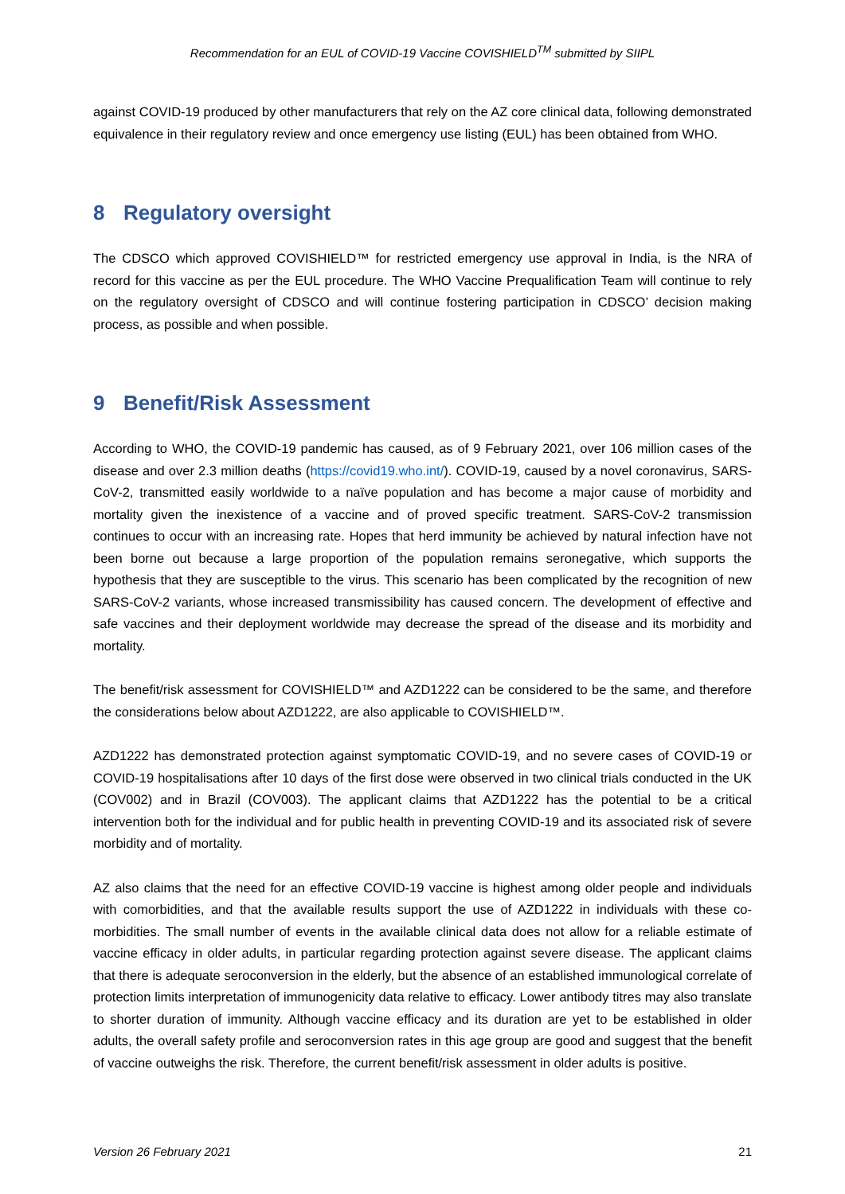Recommendation for an EUL of COVID-19 Vaccine COVISHIELD<sup>TM</sup> submitted by SIIPL
against COVID-19 produced by other manufacturers that rely on the AZ core clinical data, following demonstrated equivalence in their regulatory review and once emergency use listing (EUL) has been obtained from WHO.
8 Regulatory oversight
The CDSCO which approved COVISHIELD™ for restricted emergency use approval in India, is the NRA of record for this vaccine as per the EUL procedure. The WHO Vaccine Prequalification Team will continue to rely on the regulatory oversight of CDSCO and will continue fostering participation in CDSCO’ decision making process, as possible and when possible.
9 Benefit/Risk Assessment
According to WHO, the COVID-19 pandemic has caused, as of 9 February 2021, over 106 million cases of the disease and over 2.3 million deaths (https://covid19.who.int/). COVID-19, caused by a novel coronavirus, SARS-CoV-2, transmitted easily worldwide to a naïve population and has become a major cause of morbidity and mortality given the inexistence of a vaccine and of proved specific treatment. SARS-CoV-2 transmission continues to occur with an increasing rate. Hopes that herd immunity be achieved by natural infection have not been borne out because a large proportion of the population remains seronegative, which supports the hypothesis that they are susceptible to the virus. This scenario has been complicated by the recognition of new SARS-CoV-2 variants, whose increased transmissibility has caused concern. The development of effective and safe vaccines and their deployment worldwide may decrease the spread of the disease and its morbidity and mortality.
The benefit/risk assessment for COVISHIELD™ and AZD1222 can be considered to be the same, and therefore the considerations below about AZD1222, are also applicable to COVISHIELD™.
AZD1222 has demonstrated protection against symptomatic COVID-19, and no severe cases of COVID-19 or COVID-19 hospitalisations after 10 days of the first dose were observed in two clinical trials conducted in the UK (COV002) and in Brazil (COV003). The applicant claims that AZD1222 has the potential to be a critical intervention both for the individual and for public health in preventing COVID-19 and its associated risk of severe morbidity and of mortality.
AZ also claims that the need for an effective COVID-19 vaccine is highest among older people and individuals with comorbidities, and that the available results support the use of AZD1222 in individuals with these co-morbidities. The small number of events in the available clinical data does not allow for a reliable estimate of vaccine efficacy in older adults, in particular regarding protection against severe disease. The applicant claims that there is adequate seroconversion in the elderly, but the absence of an established immunological correlate of protection limits interpretation of immunogenicity data relative to efficacy. Lower antibody titres may also translate to shorter duration of immunity. Although vaccine efficacy and its duration are yet to be established in older adults, the overall safety profile and seroconversion rates in this age group are good and suggest that the benefit of vaccine outweighs the risk. Therefore, the current benefit/risk assessment in older adults is positive.
Version 26 February 2021 21